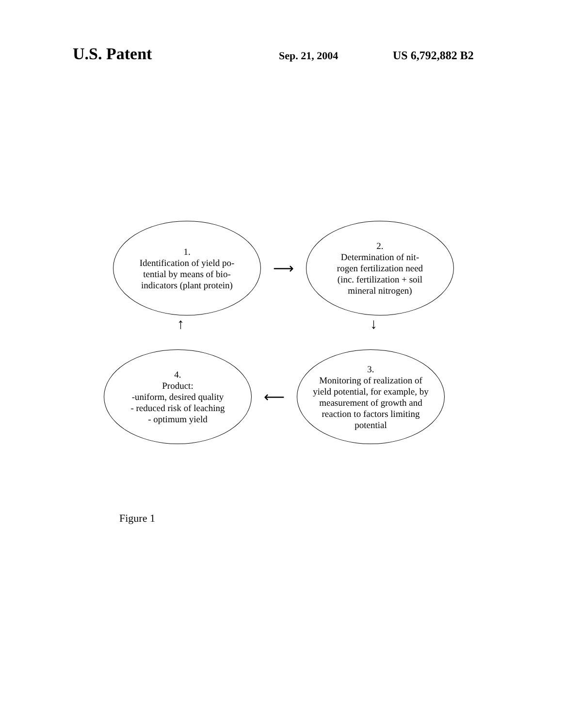U.S. Patent
Sep. 21, 2004 US 6,792,882 B2
1.
Identification of yield po-
tential by means of bio-
indicators (plant protein)
⟶
2.
Determination of nit-
rogen fertilization need
(inc. fertilization + soil
mineral nitrogen)
↑ ↓
4.
Product:
-uniform, desired quality
- reduced risk of leaching
- optimum yield
⟵
3.
Monitoring of realization of
yield potential, for example, by
measurement of growth and
reaction to factors limiting
potential
Figure 1